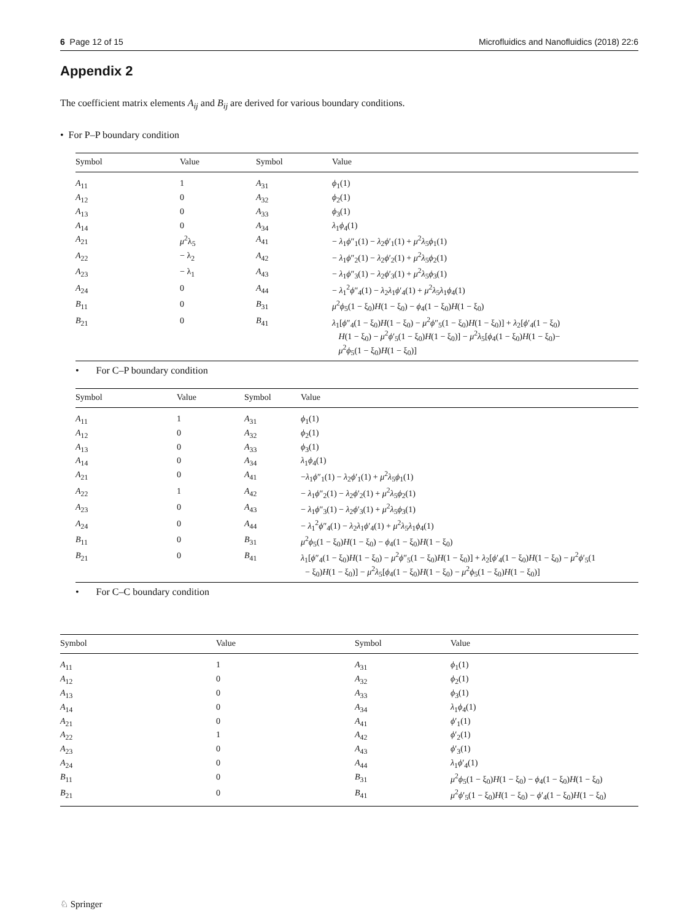6 Page 12 of 15 Microfluidics and Nanofluidics (2018) 22:6
Appendix 2
The coefficient matrix elements A<sub>ij</sub> and B<sub>ij</sub> are derived for various boundary conditions.
• For P–P boundary condition
| Symbol | Value | Symbol | Value |
| --- | --- | --- | --- |
| A<sub>11</sub> | 1 | A<sub>31</sub> | ϕ<sub>1</sub>(1) |
| A<sub>12</sub> | 0 | A<sub>32</sub> | ϕ<sub>2</sub>(1) |
| A<sub>13</sub> | 0 | A<sub>33</sub> | ϕ<sub>3</sub>(1) |
| A<sub>14</sub> | 0 | A<sub>34</sub> | λ<sub>1</sub> ϕ<sub>4</sub>(1) |
| A<sub>21</sub> | μ<sup>2</sup>λ<sub>5</sub> | A<sub>41</sub> | − λ<sub>1</sub> ϕ ″<sub>1</sub>(1) − λ<sub>2</sub> ϕ ′<sub>1</sub>(1) + μ<sup>2</sup> λ<sub>5</sub> ϕ<sub>1</sub>(1) |
| A<sub>22</sub> | − λ<sub>2</sub> | A<sub>42</sub> | − λ<sub>1</sub> ϕ ″<sub>2</sub>(1) − λ<sub>2</sub> ϕ ′<sub>2</sub>(1) + μ<sup>2</sup> λ<sub>5</sub> ϕ<sub>2</sub>(1) |
| A<sub>23</sub> | − λ<sub>1</sub> | A<sub>43</sub> | − λ<sub>1</sub> ϕ ″<sub>3</sub>(1) − λ<sub>2</sub> ϕ ′<sub>3</sub>(1) + μ<sup>2</sup> λ<sub>5</sub> ϕ<sub>3</sub>(1) |
| A<sub>24</sub> | 0 | A<sub>44</sub> | − λ<sub>1</sub><sup>2</sup> ϕ ″<sub>4</sub>(1) − λ<sub>2</sub> λ<sub>1</sub> ϕ ′<sub>4</sub>(1) + μ<sup>2</sup> λ<sub>5</sub> λ<sub>1</sub> ϕ<sub>4</sub>(1) |
| B<sub>11</sub> | 0 | B<sub>31</sub> | μ<sup>2</sup> ϕ<sub>5</sub>(1 − ξ<sub>0</sub>) H (1 − ξ<sub>0</sub>) − ϕ<sub>4</sub>(1 − ξ<sub>0</sub>) H (1 − ξ<sub>0</sub>) |
| B<sub>21</sub> | 0 | B<sub>41</sub> | λ<sub>1</sub>[ ϕ ″<sub>4</sub>(1 − ξ<sub>0</sub>) H (1 − ξ<sub>0</sub>) − μ<sup>2</sup> ϕ ″<sub>5</sub>(1 − ξ<sub>0</sub>) H (1 − ξ<sub>0</sub>)] + λ<sub>2</sub>[ ϕ ′<sub>4</sub>(1 − ξ<sub>0</sub>) H (1 − ξ<sub>0</sub>) − μ<sup>2</sup> ϕ ′<sub>5</sub>(1 − ξ<sub>0</sub>) H (1 − ξ<sub>0</sub>)] − μ<sup>2</sup> λ<sub>5</sub>[ ϕ<sub>4</sub>(1 − ξ<sub>0</sub>) H (1 − ξ<sub>0</sub>)− μ<sup>2</sup> ϕ<sub>5</sub>(1 − ξ<sub>0</sub>) H (1 − ξ<sub>0</sub>)] |
• For C–P boundary condition
| Symbol | Value | Symbol | Value |
| --- | --- | --- | --- |
| A<sub>11</sub> | 1 | A<sub>31</sub> | ϕ<sub>1</sub>(1) |
| A<sub>12</sub> | 0 | A<sub>32</sub> | ϕ<sub>2</sub>(1) |
| A<sub>13</sub> | 0 | A<sub>33</sub> | ϕ<sub>3</sub>(1) |
| A<sub>14</sub> | 0 | A<sub>34</sub> | λ<sub>1</sub> ϕ<sub>4</sub>(1) |
| A<sub>21</sub> | 0 | A<sub>41</sub> | − λ<sub>1</sub> ϕ ″<sub>1</sub>(1) − λ<sub>2</sub> ϕ ′<sub>1</sub>(1) + μ<sup>2</sup> λ<sub>5</sub> ϕ<sub>1</sub>(1) |
| A<sub>22</sub> | 1 | A<sub>42</sub> | − λ<sub>1</sub> ϕ ″<sub>2</sub>(1) − λ<sub>2</sub> ϕ ′<sub>2</sub>(1) + μ<sup>2</sup> λ<sub>5</sub> ϕ<sub>2</sub>(1) |
| A<sub>23</sub> | 0 | A<sub>43</sub> | − λ<sub>1</sub> ϕ ″<sub>3</sub>(1) − λ<sub>2</sub> ϕ ′<sub>3</sub>(1) + μ<sup>2</sup> λ<sub>5</sub> ϕ<sub>3</sub>(1) |
| A<sub>24</sub> | 0 | A<sub>44</sub> | − λ<sub>1</sub><sup>2</sup> ϕ ″<sub>4</sub>(1) − λ<sub>2</sub> λ<sub>1</sub> ϕ ′<sub>4</sub>(1) + μ<sup>2</sup> λ<sub>5</sub> λ<sub>1</sub> ϕ<sub>4</sub>(1) |
| B<sub>11</sub> | 0 | B<sub>31</sub> | μ<sup>2</sup> ϕ<sub>5</sub>(1 − ξ<sub>0</sub>) H (1 − ξ<sub>0</sub>) − ϕ<sub>4</sub>(1 − ξ<sub>0</sub>) H (1 − ξ<sub>0</sub>) |
| B<sub>21</sub> | 0 | B<sub>41</sub> | λ<sub>1</sub>[ ϕ ″<sub>4</sub>(1 − ξ<sub>0</sub>) H (1 − ξ<sub>0</sub>) − μ<sup>2</sup> ϕ ″<sub>5</sub>(1 − ξ<sub>0</sub>) H (1 − ξ<sub>0</sub>)] + λ<sub>2</sub>[ ϕ ′<sub>4</sub>(1 − ξ<sub>0</sub>) H (1 − ξ<sub>0</sub>) − μ<sup>2</sup> ϕ ′<sub>5</sub>(1 − ξ<sub>0</sub>) H (1 − ξ<sub>0</sub>)] − μ<sup>2</sup> λ<sub>5</sub>[ ϕ<sub>4</sub>(1 − ξ<sub>0</sub>) H (1 − ξ<sub>0</sub>) − μ<sup>2</sup> ϕ<sub>5</sub>(1 − ξ<sub>0</sub>) H (1 − ξ<sub>0</sub>)] |
• For C–C boundary condition
| Symbol | Value | Symbol | Value |
| --- | --- | --- | --- |
| A<sub>11</sub> | 1 | A<sub>31</sub> | ϕ<sub>1</sub>(1) |
| A<sub>12</sub> | 0 | A<sub>32</sub> | ϕ<sub>2</sub>(1) |
| A<sub>13</sub> | 0 | A<sub>33</sub> | ϕ<sub>3</sub>(1) |
| A<sub>14</sub> | 0 | A<sub>34</sub> | λ<sub>1</sub> ϕ<sub>4</sub>(1) |
| A<sub>21</sub> | 0 | A<sub>41</sub> | ϕ ′<sub>1</sub>(1) |
| A<sub>22</sub> | 1 | A<sub>42</sub> | ϕ ′<sub>2</sub>(1) |
| A<sub>23</sub> | 0 | A<sub>43</sub> | ϕ ′<sub>3</sub>(1) |
| A<sub>24</sub> | 0 | A<sub>44</sub> | λ<sub>1</sub> ϕ ′<sub>4</sub>(1) |
| B<sub>11</sub> | 0 | B<sub>31</sub> | μ<sup>2</sup> ϕ<sub>5</sub>(1 − ξ<sub>0</sub>) H (1 − ξ<sub>0</sub>) − ϕ<sub>4</sub>(1 − ξ<sub>0</sub>) H (1 − ξ<sub>0</sub>) |
| B<sub>21</sub> | 0 | B<sub>41</sub> | μ<sup>2</sup> ϕ ′<sub>5</sub>(1 − ξ<sub>0</sub>) H (1 − ξ<sub>0</sub>) − ϕ ′<sub>4</sub>(1 − ξ<sub>0</sub>) H (1 − ξ<sub>0</sub>) |
♘ Springer